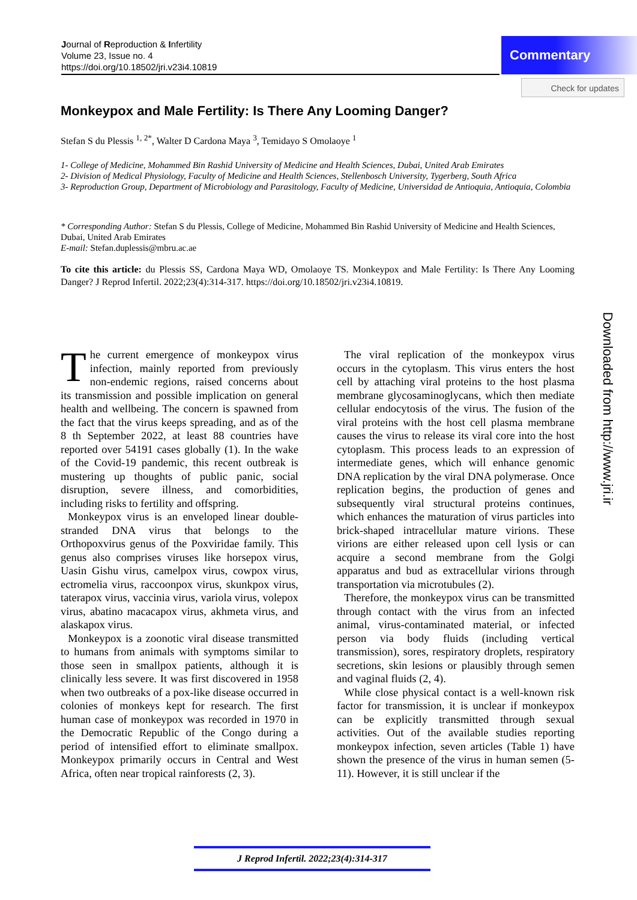Journal of Reproduction & Infertility
Volume 23, Issue no. 4
https://doi.org/10.18502/jri.v23i4.10819
Commentary
Check for updates
Monkeypox and Male Fertility: Is There Any Looming Danger?
Stefan S du Plessis <sup>1, 2*</sup>, Walter D Cardona Maya <sup>3</sup>, Temidayo S Omolaoye <sup>1</sup>
1- College of Medicine, Mohammed Bin Rashid University of Medicine and Health Sciences, Dubai, United Arab Emirates
2- Division of Medical Physiology, Faculty of Medicine and Health Sciences, Stellenbosch University, Tygerberg, South Africa
3- Reproduction Group, Department of Microbiology and Parasitology, Faculty of Medicine, Universidad de Antioquia, Antioquia, Colombia
* Corresponding Author: Stefan S du Plessis, College of Medicine, Mohammed Bin Rashid University of Medicine and Health Sciences, Dubai, United Arab Emirates
E-mail: Stefan.duplessis@mbru.ac.ae
To cite this article: du Plessis SS, Cardona Maya WD, Omolaoye TS. Monkeypox and Male Fertility: Is There Any Looming Danger? J Reprod Infertil. 2022;23(4):314-317. https://doi.org/10.18502/jri.v23i4.10819.
Downloaded from http://www.jri.ir
The current emergence of monkeypox virus infection, mainly reported from previously non-endemic regions, raised concerns about its transmission and possible implication on general health and wellbeing. The concern is spawned from the fact that the virus keeps spreading, and as of the 8 th September 2022, at least 88 countries have reported over 54191 cases globally (1). In the wake of the Covid-19 pandemic, this recent outbreak is mustering up thoughts of public panic, social disruption, severe illness, and comorbidities, including risks to fertility and offspring.
Monkeypox virus is an enveloped linear double-stranded DNA virus that belongs to the Orthopoxvirus genus of the Poxviridae family. This genus also comprises viruses like horsepox virus, Uasin Gishu virus, camelpox virus, cowpox virus, ectromelia virus, raccoonpox virus, skunkpox virus, taterapox virus, vaccinia virus, variola virus, volepox virus, abatino macacapox virus, akhmeta virus, and alaskapox virus.
Monkeypox is a zoonotic viral disease transmitted to humans from animals with symptoms similar to those seen in smallpox patients, although it is clinically less severe. It was first discovered in 1958 when two outbreaks of a pox-like disease occurred in colonies of monkeys kept for research. The first human case of monkeypox was recorded in 1970 in the Democratic Republic of the Congo during a period of intensified effort to eliminate smallpox. Monkeypox primarily occurs in Central and West Africa, often near tropical rainforests (2, 3).
The viral replication of the monkeypox virus occurs in the cytoplasm. This virus enters the host cell by attaching viral proteins to the host plasma membrane glycosaminoglycans, which then mediate cellular endocytosis of the virus. The fusion of the viral proteins with the host cell plasma membrane causes the virus to release its viral core into the host cytoplasm. This process leads to an expression of intermediate genes, which will enhance genomic DNA replication by the viral DNA polymerase. Once replication begins, the production of genes and subsequently viral structural proteins continues, which enhances the maturation of virus particles into brick-shaped intracellular mature virions. These virions are either released upon cell lysis or can acquire a second membrane from the Golgi apparatus and bud as extracellular virions through transportation via microtubules (2).
Therefore, the monkeypox virus can be transmitted through contact with the virus from an infected animal, virus-contaminated material, or infected person via body fluids (including vertical transmission), sores, respiratory droplets, respiratory secretions, skin lesions or plausibly through semen and vaginal fluids (2, 4).
While close physical contact is a well-known risk factor for transmission, it is unclear if monkeypox can be explicitly transmitted through sexual activities. Out of the available studies reporting monkeypox infection, seven articles (Table 1) have shown the presence of the virus in human semen (5-11). However, it is still unclear if the
J Reprod Infertil. 2022;23(4):314-317